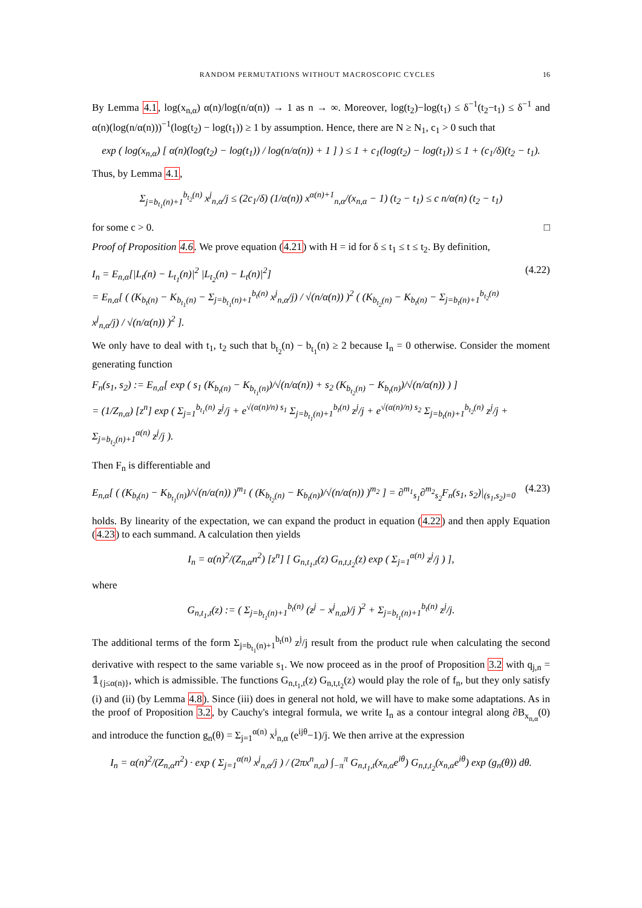RANDOM PERMUTATIONS WITHOUT MACROSCOPIC CYCLES 16
By Lemma 4.1, log(x<sub>n,α</sub>) α(n)/log(n/α(n)) → 1 as n → ∞. Moreover, log(t<sub>2</sub>)−log(t<sub>1</sub>) ≤ δ<sup>−1</sup>(t<sub>2</sub>−t<sub>1</sub>) ≤ δ<sup>−1</sup> and α(n)(log(n/α(n)))<sup>−1</sup>(log(t<sub>2</sub>) − log(t<sub>1</sub>)) ≥ 1 by assumption. Hence, there are N ≥ N<sub>1</sub>, c<sub>1</sub> > 0 such that
exp ( log(x<sub>n,α</sub>) [ α(n)(log(t<sub>2</sub>) − log(t<sub>1</sub>)) / log(n/α(n)) + 1 ] ) ≤ 1 + c<sub>1</sub>(log(t<sub>2</sub>) − log(t<sub>1</sub>)) ≤ 1 + (c<sub>1</sub>/δ)(t<sub>2</sub> − t<sub>1</sub>).
Thus, by Lemma 4.1,
Σ<sub>j=b<sub>t<sub>1</sub></sub>(n)+1</sub><sup>b<sub>t<sub>2</sub></sub>(n)</sup> x<sup>j</sup><sub>n,α</sub>/j ≤ (2c<sub>1</sub>/δ) (1/α(n)) x<sup>α(n)+1</sup><sub>n,α</sub>/(x<sub>n,α</sub> − 1) (t<sub>2</sub> − t<sub>1</sub>) ≤ c n/α(n) (t<sub>2</sub> − t<sub>1</sub>)
for some c > 0. □
Proof of Proposition 4.6. We prove equation (4.21) with H = id for δ ≤ t<sub>1</sub> ≤ t ≤ t<sub>2</sub>. By definition,
I<sub>n</sub> = E<sub>n,α</sub>[|L<sub>t</sub>(n) − L<sub>t<sub>1</sub></sub>(n)|<sup>2</sup> |L<sub>t<sub>2</sub></sub>(n) − L<sub>t</sub>(n)|<sup>2</sup>]
= E<sub>n,α</sub>[ ( (K<sub>b<sub>t</sub>(n)</sub> − K<sub>b<sub>t<sub>1</sub></sub>(n)</sub> − Σ<sub>j=b<sub>t<sub>1</sub></sub>(n)+1</sub><sup>b<sub>t</sub>(n)</sup> x<sup>j</sup><sub>n,α</sub>/j) / √(n/α(n)) )<sup>2</sup> ( (K<sub>b<sub>t<sub>2</sub></sub>(n)</sub> − K<sub>b<sub>t</sub>(n)</sub> − Σ<sub>j=b<sub>t</sub>(n)+1</sub><sup>b<sub>t<sub>2</sub></sub>(n)</sup> x<sup>j</sup><sub>n,α</sub>/j) / √(n/α(n)) )<sup>2</sup> ]. (4.22)
We only have to deal with t<sub>1</sub>, t<sub>2</sub> such that b<sub>t<sub>2</sub></sub>(n) − b<sub>t<sub>1</sub></sub>(n) ≥ 2 because I<sub>n</sub> = 0 otherwise. Consider the moment generating function
F<sub>n</sub>(s<sub>1</sub>, s<sub>2</sub>) := E<sub>n,α</sub>[ exp ( s<sub>1</sub> (K<sub>b<sub>t</sub>(n)</sub> − K<sub>b<sub>t<sub>1</sub></sub>(n)</sub>)/√(n/α(n)) + s<sub>2</sub> (K<sub>b<sub>t<sub>2</sub></sub>(n)</sub> − K<sub>b<sub>t</sub>(n)</sub>)/√(n/α(n)) ) ]
= (1/Z<sub>n,α</sub>) [z<sup>n</sup>] exp ( Σ<sub>j=1</sub><sup>b<sub>t<sub>1</sub></sub>(n)</sup> z<sup>j</sup>/j + e<sup>√(α(n)/n) s<sub>1</sub></sup> Σ<sub>j=b<sub>t<sub>1</sub></sub>(n)+1</sub><sup>b<sub>t</sub>(n)</sup> z<sup>j</sup>/j + e<sup>√(α(n)/n) s<sub>2</sub></sup> Σ<sub>j=b<sub>t</sub>(n)+1</sub><sup>b<sub>t<sub>2</sub></sub>(n)</sup> z<sup>j</sup>/j + Σ<sub>j=b<sub>t<sub>2</sub></sub>(n)+1</sub><sup>α(n)</sup> z<sup>j</sup>/j ).
Then F<sub>n</sub> is differentiable and
E<sub>n,α</sub>[ ( (K<sub>b<sub>t</sub>(n)</sub> − K<sub>b<sub>t<sub>1</sub></sub>(n)</sub>)/√(n/α(n)) )<sup>m<sub>1</sub></sup> ( (K<sub>b<sub>t<sub>2</sub></sub>(n)</sub> − K<sub>b<sub>t</sub>(n)</sub>)/√(n/α(n)) )<sup>m<sub>2</sub></sup> ] = ∂<sup>m<sub>1</sub></sup><sub>s<sub>1</sub></sub>∂<sup>m<sub>2</sub></sup><sub>s<sub>2</sub></sub>F<sub>n</sub>(s<sub>1</sub>, s<sub>2</sub>)|<sub>(s<sub>1</sub>,s<sub>2</sub>)=0</sub> (4.23)
holds. By linearity of the expectation, we can expand the product in equation (4.22) and then apply Equation (4.23) to each summand. A calculation then yields
I<sub>n</sub> = α(n)<sup>2</sup>/(Z<sub>n,α</sub>n<sup>2</sup>) [z<sup>n</sup>] [ G<sub>n,t<sub>1</sub>,t</sub>(z) G<sub>n,t,t<sub>2</sub></sub>(z) exp ( Σ<sub>j=1</sub><sup>α(n)</sup> z<sup>j</sup>/j ) ],
where
G<sub>n,t<sub>1</sub>,t</sub>(z) := ( Σ<sub>j=b<sub>t<sub>1</sub></sub>(n)+1</sub><sup>b<sub>t</sub>(n)</sup> (z<sup>j</sup> − x<sup>j</sup><sub>n,α</sub>)/j )<sup>2</sup> + Σ<sub>j=b<sub>t<sub>1</sub></sub>(n)+1</sub><sup>b<sub>t</sub>(n)</sup> z<sup>j</sup>/j.
The additional terms of the form Σ<sub>j=b<sub>t<sub>1</sub></sub>(n)+1</sub><sup>b<sub>t</sub>(n)</sup> z<sup>j</sup>/j result from the product rule when calculating the second derivative with respect to the same variable s<sub>1</sub>. We now proceed as in the proof of Proposition 3.2 with q<sub>j,n</sub> = 𝟙<sub>{j≤α(n)}</sub>, which is admissible. The functions G<sub>n,t<sub>1</sub>,t</sub>(z) G<sub>n,t,t<sub>2</sub></sub>(z) would play the role of f<sub>n</sub>, but they only satisfy (i) and (ii) (by Lemma 4.8). Since (iii) does in general not hold, we will have to make some adaptations. As in the proof of Proposition 3.2, by Cauchy's integral formula, we write I<sub>n</sub> as a contour integral along ∂B<sub>x<sub>n,α</sub></sub>(0) and introduce the function g<sub>n</sub>(θ) = Σ<sub>j=1</sub><sup>α(n)</sup> x<sup>j</sup><sub>n,α</sub> (e<sup>ijθ</sup>−1)/j. We then arrive at the expression
I<sub>n</sub> = α(n)<sup>2</sup>/(Z<sub>n,α</sub>n<sup>2</sup>) · exp ( Σ<sub>j=1</sub><sup>α(n)</sup> x<sup>j</sup><sub>n,α</sub>/j ) / (2πx<sup>n</sup><sub>n,α</sub>) ∫<sub>−π</sub><sup>π</sup> G<sub>n,t<sub>1</sub>,t</sub>(x<sub>n,α</sub>e<sup>iθ</sup>) G<sub>n,t,t<sub>2</sub></sub>(x<sub>n,α</sub>e<sup>iθ</sup>) exp (g<sub>n</sub>(θ)) dθ.